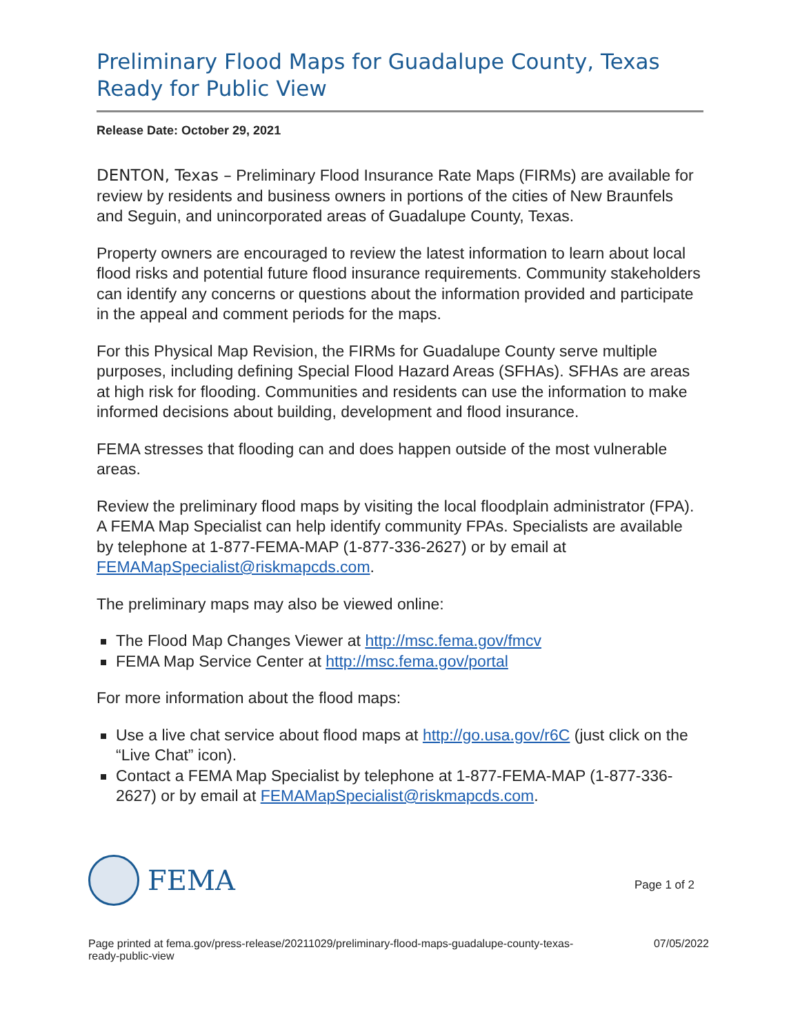Preliminary Flood Maps for Guadalupe County, Texas Ready for Public View
Release Date: October 29, 2021
DENTON, Texas – Preliminary Flood Insurance Rate Maps (FIRMs) are available for review by residents and business owners in portions of the cities of New Braunfels and Seguin, and unincorporated areas of Guadalupe County, Texas.
Property owners are encouraged to review the latest information to learn about local flood risks and potential future flood insurance requirements. Community stakeholders can identify any concerns or questions about the information provided and participate in the appeal and comment periods for the maps.
For this Physical Map Revision, the FIRMs for Guadalupe County serve multiple purposes, including defining Special Flood Hazard Areas (SFHAs). SFHAs are areas at high risk for flooding. Communities and residents can use the information to make informed decisions about building, development and flood insurance.
FEMA stresses that flooding can and does happen outside of the most vulnerable areas.
Review the preliminary flood maps by visiting the local floodplain administrator (FPA). A FEMA Map Specialist can help identify community FPAs. Specialists are available by telephone at 1-877-FEMA-MAP (1-877-336-2627) or by email at FEMAMapSpecialist@riskmapcds.com.
The preliminary maps may also be viewed online:
The Flood Map Changes Viewer at http://msc.fema.gov/fmcv
FEMA Map Service Center at http://msc.fema.gov/portal
For more information about the flood maps:
Use a live chat service about flood maps at http://go.usa.gov/r6C (just click on the “Live Chat” icon).
Contact a FEMA Map Specialist by telephone at 1-877-FEMA-MAP (1-877-336-2627) or by email at FEMAMapSpecialist@riskmapcds.com.
FEMA
Page 1 of 2
Page printed at fema.gov/press-release/20211029/preliminary-flood-maps-guadalupe-county-texas-
ready-public-view
07/05/2022